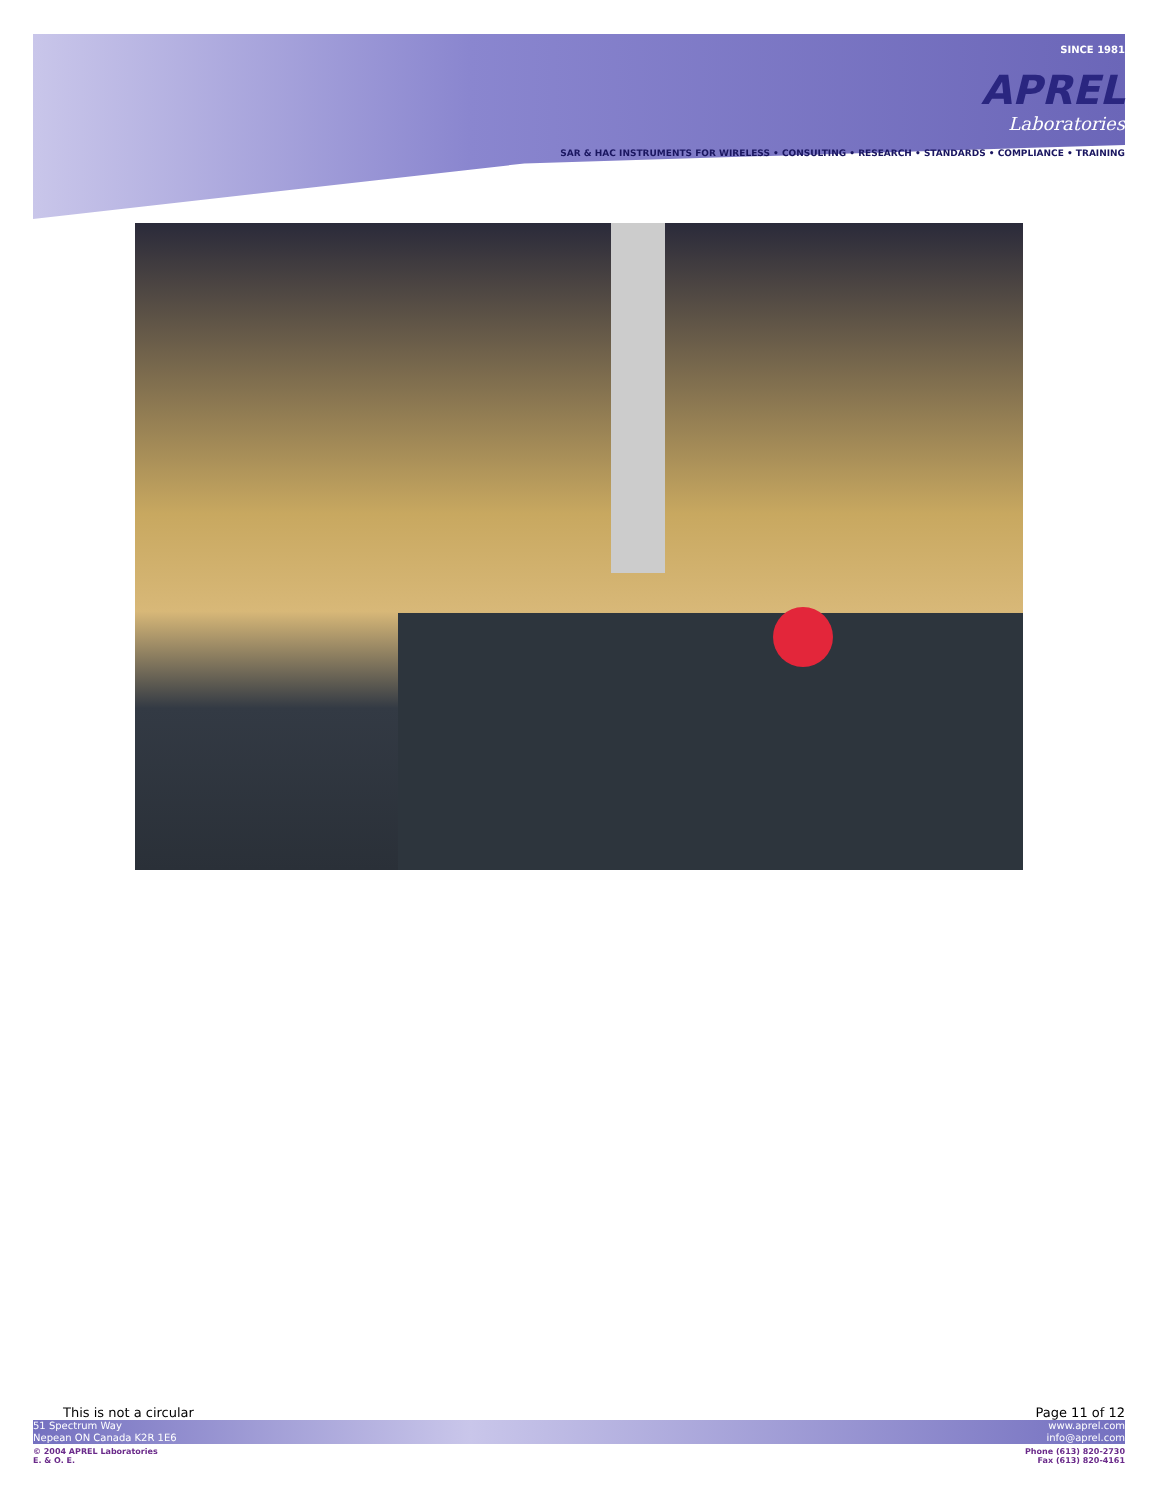SINCE 1981
APREL
Laboratories
SAR & HAC INSTRUMENTS FOR WIRELESS • CONSULTING • RESEARCH • STANDARDS • COMPLIANCE • TRAINING
This is not a circular Page 11 of 12
51 Spectrum Way
Nepean ON Canada K2R 1E6 www.aprel.com
info@aprel.com
© 2004 APREL Laboratories
E. & O. E. Phone (613) 820-2730
Fax (613) 820-4161